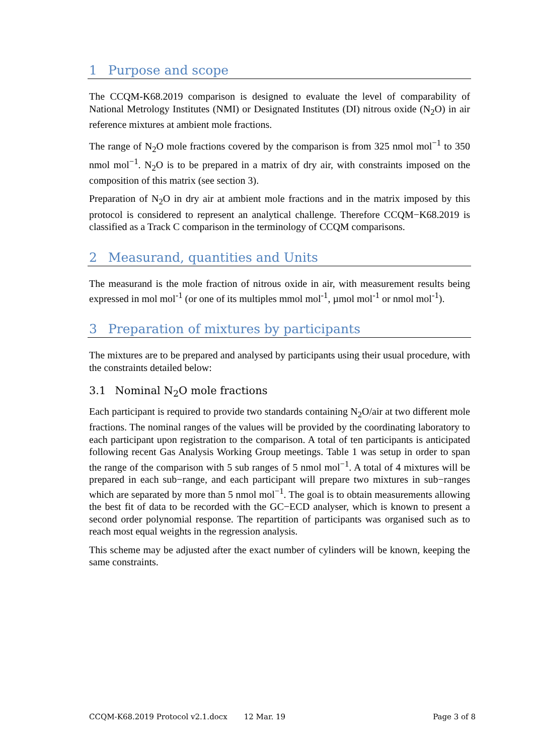1 Purpose and scope
The CCQM-K68.2019 comparison is designed to evaluate the level of comparability of National Metrology Institutes (NMI) or Designated Institutes (DI) nitrous oxide (N<sub>2</sub>O) in air reference mixtures at ambient mole fractions.
The range of N<sub>2</sub>O mole fractions covered by the comparison is from 325 nmol mol<sup>−1</sup> to 350 nmol mol<sup>−1</sup>. N<sub>2</sub>O is to be prepared in a matrix of dry air, with constraints imposed on the composition of this matrix (see section 3).
Preparation of N<sub>2</sub>O in dry air at ambient mole fractions and in the matrix imposed by this protocol is considered to represent an analytical challenge. Therefore CCQM−K68.2019 is classified as a Track C comparison in the terminology of CCQM comparisons.
2 Measurand, quantities and Units
The measurand is the mole fraction of nitrous oxide in air, with measurement results being expressed in mol mol<sup>-1</sup> (or one of its multiples mmol mol<sup>-1</sup>, µmol mol<sup>-1</sup> or nmol mol<sup>-1</sup>).
3 Preparation of mixtures by participants
The mixtures are to be prepared and analysed by participants using their usual procedure, with the constraints detailed below:
3.1 Nominal N<sub>2</sub>O mole fractions
Each participant is required to provide two standards containing N<sub>2</sub>O/air at two different mole fractions. The nominal ranges of the values will be provided by the coordinating laboratory to each participant upon registration to the comparison. A total of ten participants is anticipated following recent Gas Analysis Working Group meetings. Table 1 was setup in order to span the range of the comparison with 5 sub ranges of 5 nmol mol<sup>−1</sup>. A total of 4 mixtures will be prepared in each sub−range, and each participant will prepare two mixtures in sub−ranges which are separated by more than 5 nmol mol<sup>−1</sup>. The goal is to obtain measurements allowing the best fit of data to be recorded with the GC−ECD analyser, which is known to present a second order polynomial response. The repartition of participants was organised such as to reach most equal weights in the regression analysis.
This scheme may be adjusted after the exact number of cylinders will be known, keeping the same constraints.
CCQM-K68.2019 Protocol v2.1.docx 12 Mar. 19 Page 3 of 8